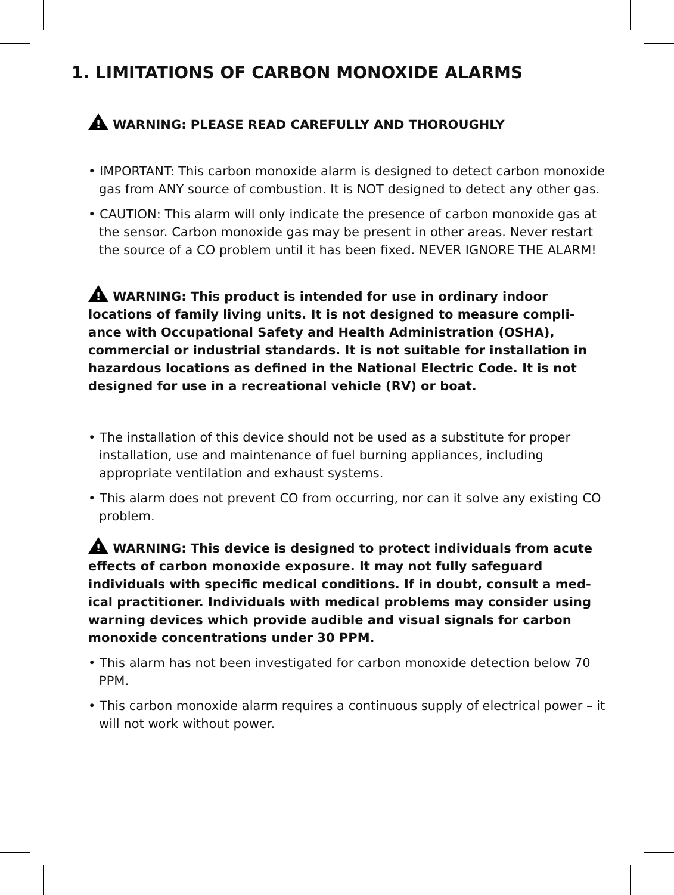1. LIMITATIONS OF CARBON MONOXIDE ALARMS
! WARNING: PLEASE READ CAREFULLY AND THOROUGHLY
• IMPORTANT: This carbon monoxide alarm is designed to detect carbon monoxide gas from ANY source of combustion. It is NOT designed to detect any other gas.
• CAUTION: This alarm will only indicate the presence of carbon monoxide gas at the sensor. Carbon monoxide gas may be present in other areas. Never restart the source of a CO problem until it has been fixed. NEVER IGNORE THE ALARM!
! WARNING: This product is intended for use in ordinary indoor locations of family living units. It is not designed to measure compli-ance with Occupational Safety and Health Administration (OSHA), commercial or industrial standards. It is not suitable for installation in hazardous locations as defined in the National Electric Code. It is not designed for use in a recreational vehicle (RV) or boat.
• The installation of this device should not be used as a substitute for proper installation, use and maintenance of fuel burning appliances, including appropriate ventilation and exhaust systems.
• This alarm does not prevent CO from occurring, nor can it solve any existing CO problem.
! WARNING: This device is designed to protect individuals from acute effects of carbon monoxide exposure. It may not fully safeguard individuals with specific medical conditions. If in doubt, consult a med-ical practitioner. Individuals with medical problems may consider using warning devices which provide audible and visual signals for carbon monoxide concentrations under 30 PPM.
• This alarm has not been investigated for carbon monoxide detection below 70 PPM.
• This carbon monoxide alarm requires a continuous supply of electrical power – it will not work without power.